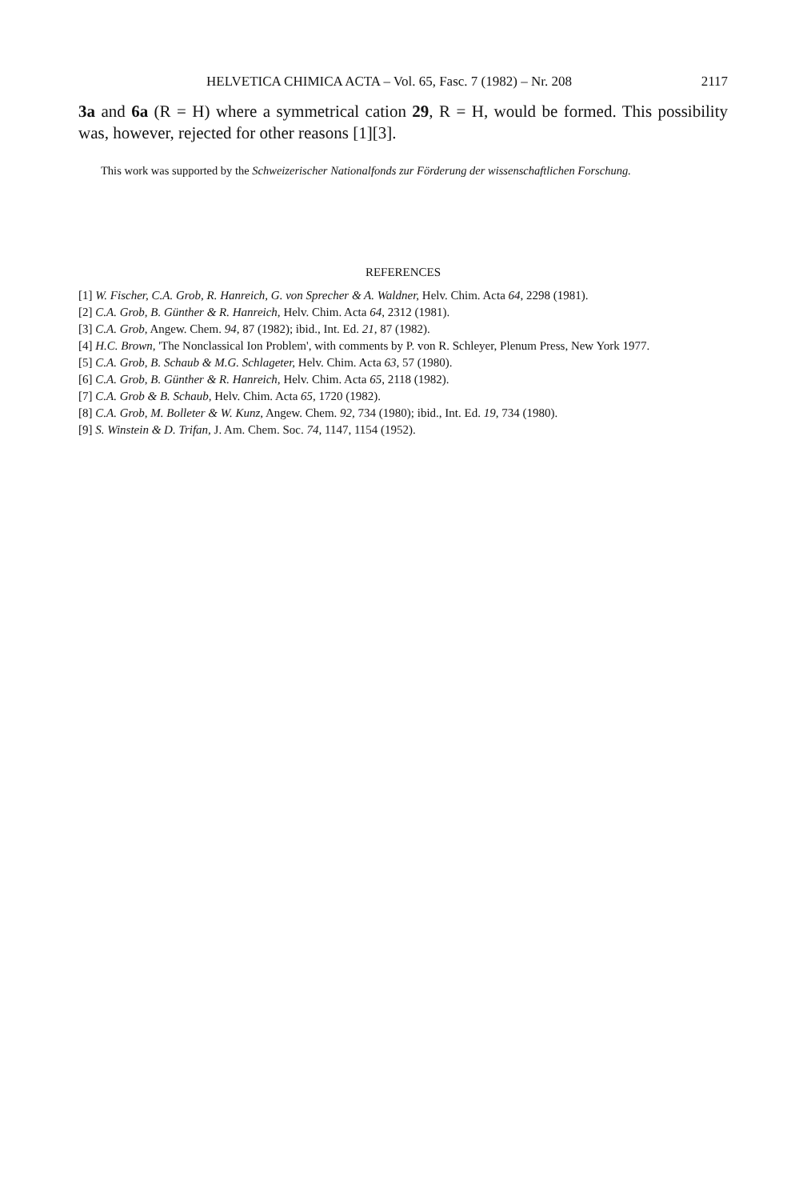HELVETICA CHIMICA ACTA – Vol. 65, Fasc. 7 (1982) – Nr. 208 2117
3a and 6a (R = H) where a symmetrical cation 29, R = H, would be formed. This possibility was, however, rejected for other reasons [1][3].
This work was supported by the Schweizerischer Nationalfonds zur Förderung der wissenschaftlichen Forschung.
REFERENCES
[1] W. Fischer, C.A. Grob, R. Hanreich, G. von Sprecher & A. Waldner, Helv. Chim. Acta 64, 2298 (1981).
[2] C.A. Grob, B. Günther & R. Hanreich, Helv. Chim. Acta 64, 2312 (1981).
[3] C.A. Grob, Angew. Chem. 94, 87 (1982); ibid., Int. Ed. 21, 87 (1982).
[4] H.C. Brown, 'The Nonclassical Ion Problem', with comments by P. von R. Schleyer, Plenum Press, New York 1977.
[5] C.A. Grob, B. Schaub & M.G. Schlageter, Helv. Chim. Acta 63, 57 (1980).
[6] C.A. Grob, B. Günther & R. Hanreich, Helv. Chim. Acta 65, 2118 (1982).
[7] C.A. Grob & B. Schaub, Helv. Chim. Acta 65, 1720 (1982).
[8] C.A. Grob, M. Bolleter & W. Kunz, Angew. Chem. 92, 734 (1980); ibid., Int. Ed. 19, 734 (1980).
[9] S. Winstein & D. Trifan, J. Am. Chem. Soc. 74, 1147, 1154 (1952).